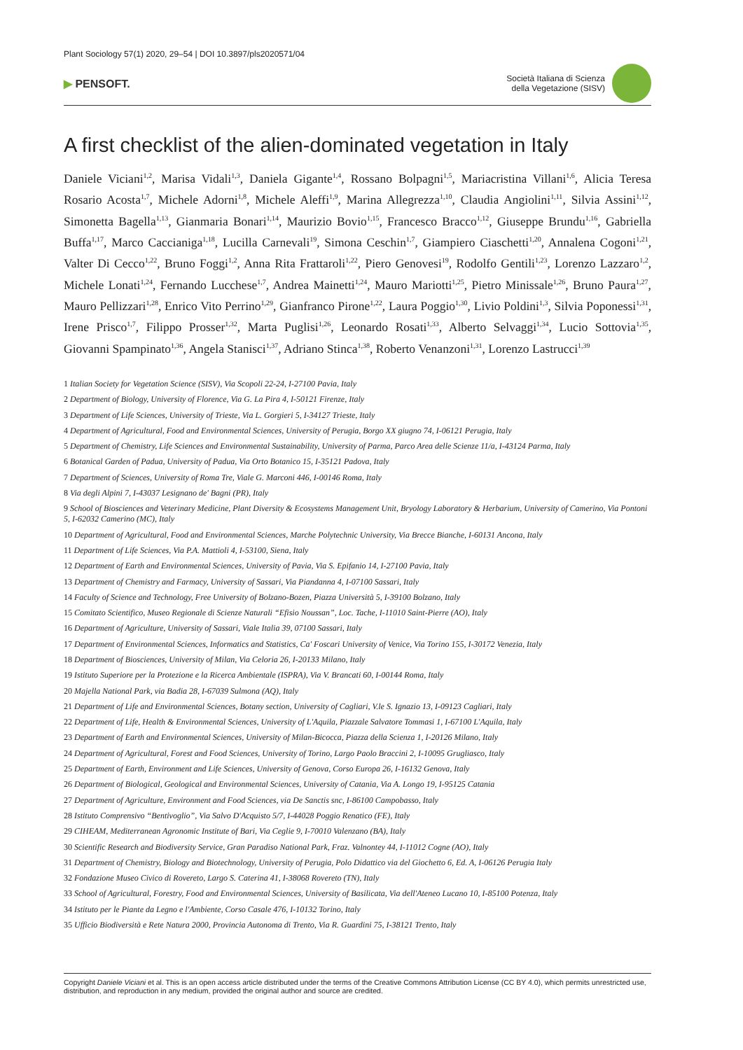Plant Sociology 57(1) 2020, 29–54 | DOI 10.3897/pls2020571/04
▶ PENSOFT.
Società Italiana di Scienza
della Vegetazione (SISV)
A first checklist of the alien-dominated vegetation in Italy
Daniele Viciani<sup>1,2</sup>, Marisa Vidali<sup>1,3</sup>, Daniela Gigante<sup>1,4</sup>, Rossano Bolpagni<sup>1,5</sup>, Mariacristina Villani<sup>1,6</sup>, Alicia Teresa Rosario Acosta<sup>1,7</sup>, Michele Adorni<sup>1,8</sup>, Michele Aleffi<sup>1,9</sup>, Marina Allegrezza<sup>1,10</sup>, Claudia Angiolini<sup>1,11</sup>, Silvia Assini<sup>1,12</sup>, Simonetta Bagella<sup>1,13</sup>, Gianmaria Bonari<sup>1,14</sup>, Maurizio Bovio<sup>1,15</sup>, Francesco Bracco<sup>1,12</sup>, Giuseppe Brundu<sup>1,16</sup>, Gabriella Buffa<sup>1,17</sup>, Marco Caccianiga<sup>1,18</sup>, Lucilla Carnevali<sup>19</sup>, Simona Ceschin<sup>1,7</sup>, Giampiero Ciaschetti<sup>1,20</sup>, Annalena Cogoni<sup>1,21</sup>, Valter Di Cecco<sup>1,22</sup>, Bruno Foggi<sup>1,2</sup>, Anna Rita Frattaroli<sup>1,22</sup>, Piero Genovesi<sup>19</sup>, Rodolfo Gentili<sup>1,23</sup>, Lorenzo Lazzaro<sup>1,2</sup>, Michele Lonati<sup>1,24</sup>, Fernando Lucchese<sup>1,7</sup>, Andrea Mainetti<sup>1,24</sup>, Mauro Mariotti<sup>1,25</sup>, Pietro Minissale<sup>1,26</sup>, Bruno Paura<sup>1,27</sup>, Mauro Pellizzari<sup>1,28</sup>, Enrico Vito Perrino<sup>1,29</sup>, Gianfranco Pirone<sup>1,22</sup>, Laura Poggio<sup>1,30</sup>, Livio Poldini<sup>1,3</sup>, Silvia Poponessi<sup>1,31</sup>, Irene Prisco<sup>1,7</sup>, Filippo Prosser<sup>1,32</sup>, Marta Puglisi<sup>1,26</sup>, Leonardo Rosati<sup>1,33</sup>, Alberto Selvaggi<sup>1,34</sup>, Lucio Sottovia<sup>1,35</sup>, Giovanni Spampinato<sup>1,36</sup>, Angela Stanisci<sup>1,37</sup>, Adriano Stinca<sup>1,38</sup>, Roberto Venanzoni<sup>1,31</sup>, Lorenzo Lastrucci<sup>1,39</sup>
1 Italian Society for Vegetation Science (SISV), Via Scopoli 22-24, I-27100 Pavia, Italy
2 Department of Biology, University of Florence, Via G. La Pira 4, I-50121 Firenze, Italy
3 Department of Life Sciences, University of Trieste, Via L. Gorgieri 5, I-34127 Trieste, Italy
4 Department of Agricultural, Food and Environmental Sciences, University of Perugia, Borgo XX giugno 74, I-06121 Perugia, Italy
5 Department of Chemistry, Life Sciences and Environmental Sustainability, University of Parma, Parco Area delle Scienze 11/a, I-43124 Parma, Italy
6 Botanical Garden of Padua, University of Padua, Via Orto Botanico 15, I-35121 Padova, Italy
7 Department of Sciences, University of Roma Tre, Viale G. Marconi 446, I-00146 Roma, Italy
8 Via degli Alpini 7, I-43037 Lesignano de' Bagni (PR), Italy
9 School of Biosciences and Veterinary Medicine, Plant Diversity & Ecosystems Management Unit, Bryology Laboratory & Herbarium, University of Camerino, Via Pontoni 5, I-62032 Camerino (MC), Italy
10 Department of Agricultural, Food and Environmental Sciences, Marche Polytechnic University, Via Brecce Bianche, I-60131 Ancona, Italy
11 Department of Life Sciences, Via P.A. Mattioli 4, I-53100, Siena, Italy
12 Department of Earth and Environmental Sciences, University of Pavia, Via S. Epifanio 14, I-27100 Pavia, Italy
13 Department of Chemistry and Farmacy, University of Sassari, Via Piandanna 4, I-07100 Sassari, Italy
14 Faculty of Science and Technology, Free University of Bolzano-Bozen, Piazza Università 5, I-39100 Bolzano, Italy
15 Comitato Scientifico, Museo Regionale di Scienze Naturali “Efisio Noussan”, Loc. Tache, I-11010 Saint-Pierre (AO), Italy
16 Department of Agriculture, University of Sassari, Viale Italia 39, 07100 Sassari, Italy
17 Department of Environmental Sciences, Informatics and Statistics, Ca' Foscari University of Venice, Via Torino 155, I-30172 Venezia, Italy
18 Department of Biosciences, University of Milan, Via Celoria 26, I-20133 Milano, Italy
19 Istituto Superiore per la Protezione e la Ricerca Ambientale (ISPRA), Via V. Brancati 60, I-00144 Roma, Italy
20 Majella National Park, via Badia 28, I-67039 Sulmona (AQ), Italy
21 Department of Life and Environmental Sciences, Botany section, University of Cagliari, V.le S. Ignazio 13, I-09123 Cagliari, Italy
22 Department of Life, Health & Environmental Sciences, University of L'Aquila, Piazzale Salvatore Tommasi 1, I-67100 L'Aquila, Italy
23 Department of Earth and Environmental Sciences, University of Milan-Bicocca, Piazza della Scienza 1, I-20126 Milano, Italy
24 Department of Agricultural, Forest and Food Sciences, University of Torino, Largo Paolo Braccini 2, I-10095 Grugliasco, Italy
25 Department of Earth, Environment and Life Sciences, University of Genova, Corso Europa 26, I-16132 Genova, Italy
26 Department of Biological, Geological and Environmental Sciences, University of Catania, Via A. Longo 19, I-95125 Catania
27 Department of Agriculture, Environment and Food Sciences, via De Sanctis snc, I-86100 Campobasso, Italy
28 Istituto Comprensivo “Bentivoglio”, Via Salvo D'Acquisto 5/7, I-44028 Poggio Renatico (FE), Italy
29 CIHEAM, Mediterranean Agronomic Institute of Bari, Via Ceglie 9, I-70010 Valenzano (BA), Italy
30 Scientific Research and Biodiversity Service, Gran Paradiso National Park, Fraz. Valnontey 44, I-11012 Cogne (AO), Italy
31 Department of Chemistry, Biology and Biotechnology, University of Perugia, Polo Didattico via del Giochetto 6, Ed. A, I-06126 Perugia Italy
32 Fondazione Museo Civico di Rovereto, Largo S. Caterina 41, I-38068 Rovereto (TN), Italy
33 School of Agricultural, Forestry, Food and Environmental Sciences, University of Basilicata, Via dell'Ateneo Lucano 10, I-85100 Potenza, Italy
34 Istituto per le Piante da Legno e l'Ambiente, Corso Casale 476, I-10132 Torino, Italy
35 Ufficio Biodiversità e Rete Natura 2000, Provincia Autonoma di Trento, Via R. Guardini 75, I-38121 Trento, Italy
Copyright Daniele Viciani et al. This is an open access article distributed under the terms of the Creative Commons Attribution License (CC BY 4.0), which permits unrestricted use, distribution, and reproduction in any medium, provided the original author and source are credited.